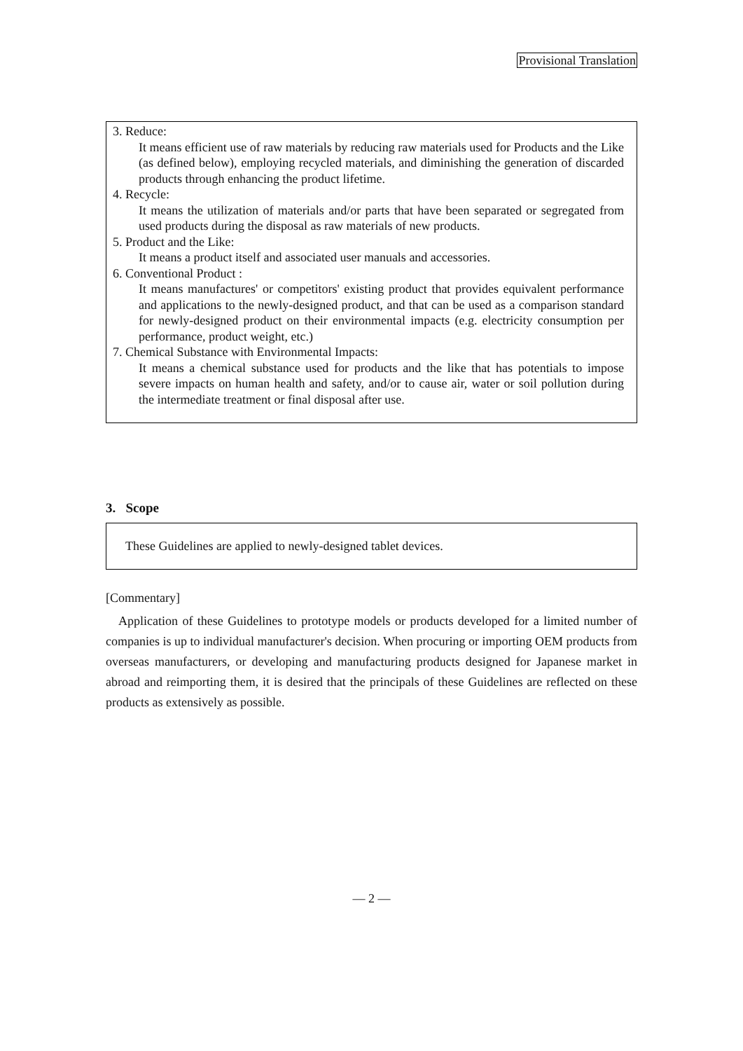Provisional Translation
3. Reduce:
It means efficient use of raw materials by reducing raw materials used for Products and the Like (as defined below), employing recycled materials, and diminishing the generation of discarded products through enhancing the product lifetime.
4. Recycle:
It means the utilization of materials and/or parts that have been separated or segregated from used products during the disposal as raw materials of new products.
5. Product and the Like:
It means a product itself and associated user manuals and accessories.
6. Conventional Product :
It means manufactures' or competitors' existing product that provides equivalent performance and applications to the newly-designed product, and that can be used as a comparison standard for newly-designed product on their environmental impacts (e.g. electricity consumption per performance, product weight, etc.)
7. Chemical Substance with Environmental Impacts:
It means a chemical substance used for products and the like that has potentials to impose severe impacts on human health and safety, and/or to cause air, water or soil pollution during the intermediate treatment or final disposal after use.
3. Scope
These Guidelines are applied to newly-designed tablet devices.
[Commentary]
Application of these Guidelines to prototype models or products developed for a limited number of companies is up to individual manufacturer's decision. When procuring or importing OEM products from overseas manufacturers, or developing and manufacturing products designed for Japanese market in abroad and reimporting them, it is desired that the principals of these Guidelines are reflected on these products as extensively as possible.
— 2 —